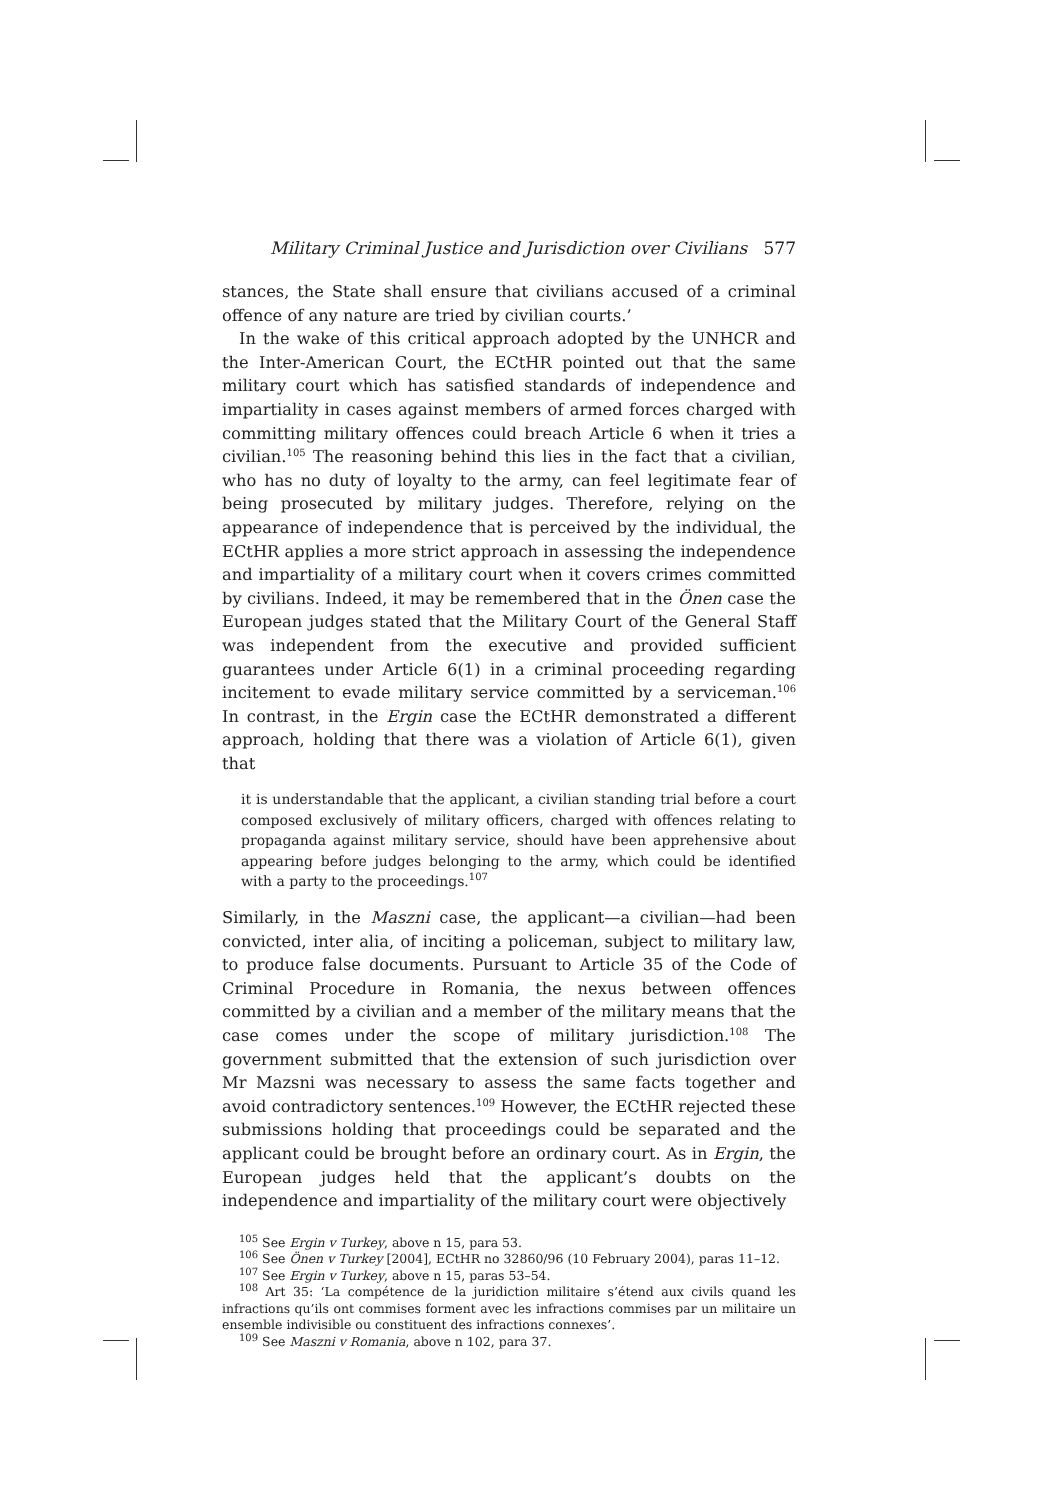Military Criminal Justice and Jurisdiction over Civilians 577
stances, the State shall ensure that civilians accused of a criminal offence of any nature are tried by civilian courts.’
In the wake of this critical approach adopted by the UNHCR and the Inter-American Court, the ECtHR pointed out that the same military court which has satisfied standards of independence and impartiality in cases against members of armed forces charged with committing military offences could breach Article 6 when it tries a civilian.<sup>105</sup> The reasoning behind this lies in the fact that a civilian, who has no duty of loyalty to the army, can feel legitimate fear of being prosecuted by military judges. Therefore, relying on the appearance of independence that is perceived by the individual, the ECtHR applies a more strict approach in assessing the independence and impartiality of a military court when it covers crimes committed by civilians. Indeed, it may be remembered that in the Önen case the European judges stated that the Military Court of the General Staff was independent from the executive and provided sufficient guarantees under Article 6(1) in a criminal proceeding regarding incitement to evade military service committed by a serviceman.<sup>106</sup> In contrast, in the Ergin case the ECtHR demonstrated a different approach, holding that there was a violation of Article 6(1), given that
it is understandable that the applicant, a civilian standing trial before a court composed exclusively of military officers, charged with offences relating to propaganda against military service, should have been apprehensive about appearing before judges belonging to the army, which could be identified with a party to the proceedings.<sup>107</sup>
Similarly, in the Maszni case, the applicant—a civilian—had been convicted, inter alia, of inciting a policeman, subject to military law, to produce false documents. Pursuant to Article 35 of the Code of Criminal Procedure in Romania, the nexus between offences committed by a civilian and a member of the military means that the case comes under the scope of military jurisdiction.<sup>108</sup> The government submitted that the extension of such jurisdiction over Mr Mazsni was necessary to assess the same facts together and avoid contradictory sentences.<sup>109</sup> However, the ECtHR rejected these submissions holding that proceedings could be separated and the applicant could be brought before an ordinary court. As in Ergin, the European judges held that the applicant’s doubts on the independence and impartiality of the military court were objectively
<sup>105</sup> See Ergin v Turkey, above n 15, para 53.
<sup>106</sup> See Önen v Turkey [2004], ECtHR no 32860/96 (10 February 2004), paras 11–12.
<sup>107</sup> See Ergin v Turkey, above n 15, paras 53–54.
<sup>108</sup> Art 35: ‘La compétence de la juridiction militaire s’étend aux civils quand les infractions qu’ils ont commises forment avec les infractions commises par un militaire un ensemble indivisible ou constituent des infractions connexes’.
<sup>109</sup> See Maszni v Romania, above n 102, para 37.